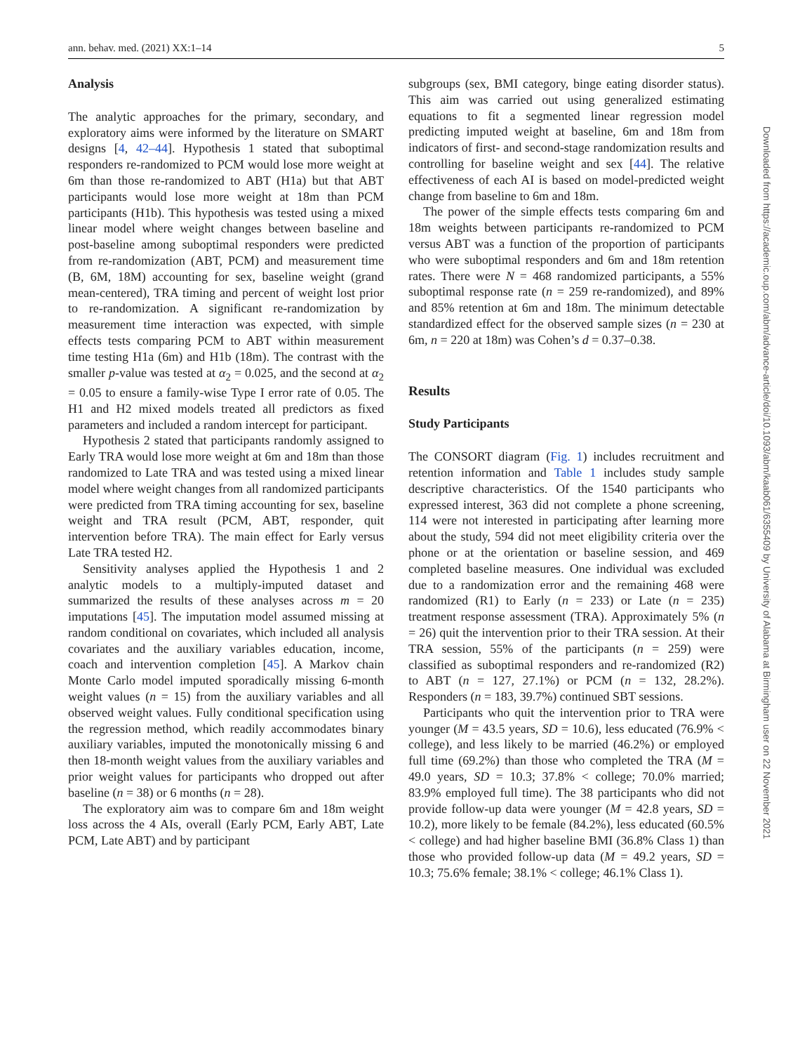ann. behav. med. (2021) XX:1–14 5
Analysis
The analytic approaches for the primary, secondary, and exploratory aims were informed by the literature on SMART designs [4, 42–44]. Hypothesis 1 stated that suboptimal responders re-randomized to PCM would lose more weight at 6m than those re-randomized to ABT (H1a) but that ABT participants would lose more weight at 18m than PCM participants (H1b). This hypothesis was tested using a mixed linear model where weight changes between baseline and post-baseline among suboptimal responders were predicted from re-randomization (ABT, PCM) and measurement time (B, 6M, 18M) accounting for sex, baseline weight (grand mean-centered), TRA timing and percent of weight lost prior to re-randomization. A significant re-randomization by measurement time interaction was expected, with simple effects tests comparing PCM to ABT within measurement time testing H1a (6m) and H1b (18m). The contrast with the smaller p-value was tested at α<sub>2</sub> = 0.025, and the second at α<sub>2</sub> = 0.05 to ensure a family-wise Type I error rate of 0.05. The H1 and H2 mixed models treated all predictors as fixed parameters and included a random intercept for participant.
Hypothesis 2 stated that participants randomly assigned to Early TRA would lose more weight at 6m and 18m than those randomized to Late TRA and was tested using a mixed linear model where weight changes from all randomized participants were predicted from TRA timing accounting for sex, baseline weight and TRA result (PCM, ABT, responder, quit intervention before TRA). The main effect for Early versus Late TRA tested H2.
Sensitivity analyses applied the Hypothesis 1 and 2 analytic models to a multiply-imputed dataset and summarized the results of these analyses across m = 20 imputations [45]. The imputation model assumed missing at random conditional on covariates, which included all analysis covariates and the auxiliary variables education, income, coach and intervention completion [45]. A Markov chain Monte Carlo model imputed sporadically missing 6-month weight values (n = 15) from the auxiliary variables and all observed weight values. Fully conditional specification using the regression method, which readily accommodates binary auxiliary variables, imputed the monotonically missing 6 and then 18-month weight values from the auxiliary variables and prior weight values for participants who dropped out after baseline (n = 38) or 6 months (n = 28).
The exploratory aim was to compare 6m and 18m weight loss across the 4 AIs, overall (Early PCM, Early ABT, Late PCM, Late ABT) and by participant
subgroups (sex, BMI category, binge eating disorder status). This aim was carried out using generalized estimating equations to fit a segmented linear regression model predicting imputed weight at baseline, 6m and 18m from indicators of first- and second-stage randomization results and controlling for baseline weight and sex [44]. The relative effectiveness of each AI is based on model-predicted weight change from baseline to 6m and 18m.
The power of the simple effects tests comparing 6m and 18m weights between participants re-randomized to PCM versus ABT was a function of the proportion of participants who were suboptimal responders and 6m and 18m retention rates. There were N = 468 randomized participants, a 55% suboptimal response rate (n = 259 re-randomized), and 89% and 85% retention at 6m and 18m. The minimum detectable standardized effect for the observed sample sizes (n = 230 at 6m, n = 220 at 18m) was Cohen’s d = 0.37–0.38.
Results
Study Participants
The CONSORT diagram (Fig. 1) includes recruitment and retention information and Table 1 includes study sample descriptive characteristics. Of the 1540 participants who expressed interest, 363 did not complete a phone screening, 114 were not interested in participating after learning more about the study, 594 did not meet eligibility criteria over the phone or at the orientation or baseline session, and 469 completed baseline measures. One individual was excluded due to a randomization error and the remaining 468 were randomized (R1) to Early (n = 233) or Late (n = 235) treatment response assessment (TRA). Approximately 5% (n = 26) quit the intervention prior to their TRA session. At their TRA session, 55% of the participants (n = 259) were classified as suboptimal responders and re-randomized (R2) to ABT (n = 127, 27.1%) or PCM (n = 132, 28.2%). Responders (n = 183, 39.7%) continued SBT sessions.
Participants who quit the intervention prior to TRA were younger (M = 43.5 years, SD = 10.6), less educated (76.9% < college), and less likely to be married (46.2%) or employed full time (69.2%) than those who completed the TRA (M = 49.0 years, SD = 10.3; 37.8% < college; 70.0% married; 83.9% employed full time). The 38 participants who did not provide follow-up data were younger (M = 42.8 years, SD = 10.2), more likely to be female (84.2%), less educated (60.5% < college) and had higher baseline BMI (36.8% Class 1) than those who provided follow-up data (M = 49.2 years, SD = 10.3; 75.6% female; 38.1% < college; 46.1% Class 1).
Downloaded from https://academic.oup.com/abm/advance-article/doi/10.1093/abm/kaab061/6355409 by University of Alabama at Birmingham user on 22 November 2021